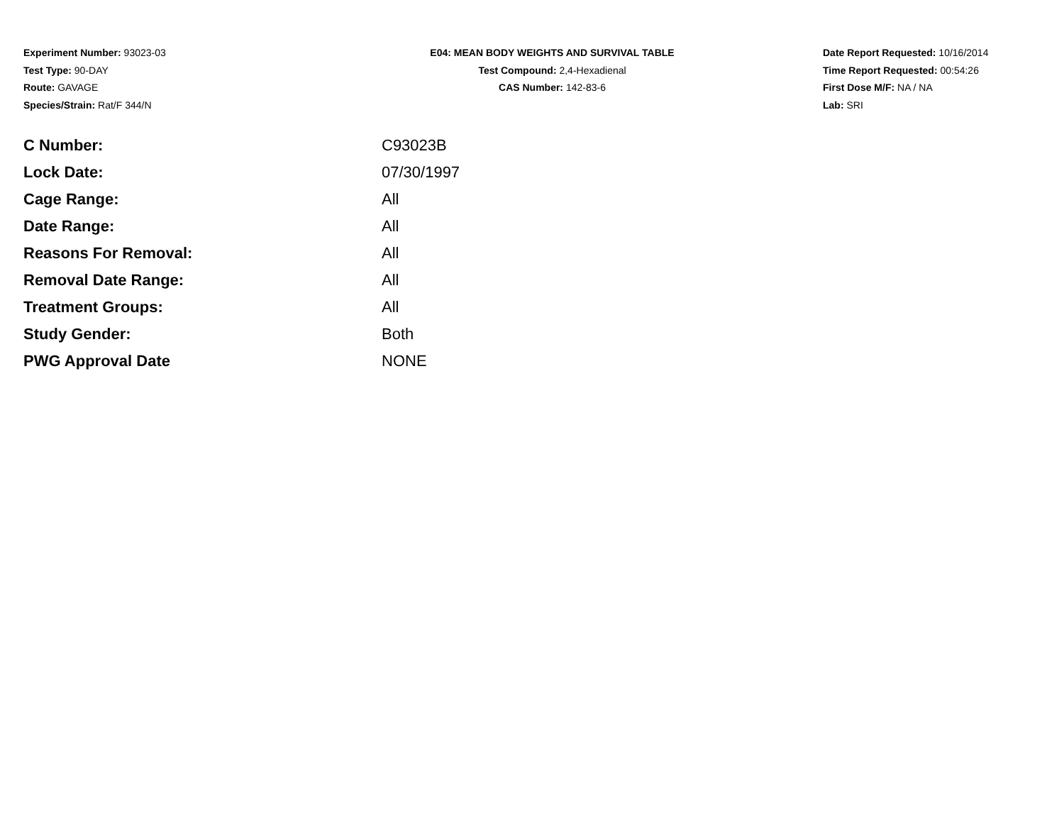Experiment Number: 93023-03
Test Type: 90-DAY
Route: GAVAGE
Species/Strain: Rat/F 344/N
E04: MEAN BODY WEIGHTS AND SURVIVAL TABLE
Test Compound: 2,4-Hexadienal
CAS Number: 142-83-6
Date Report Requested: 10/16/2014
Time Report Requested: 00:54:26
First Dose M/F: NA / NA
Lab: SRI
| C Number: | C93023B |
| Lock Date: | 07/30/1997 |
| Cage Range: | All |
| Date Range: | All |
| Reasons For Removal: | All |
| Removal Date Range: | All |
| Treatment Groups: | All |
| Study Gender: | Both |
| PWG Approval Date | NONE |